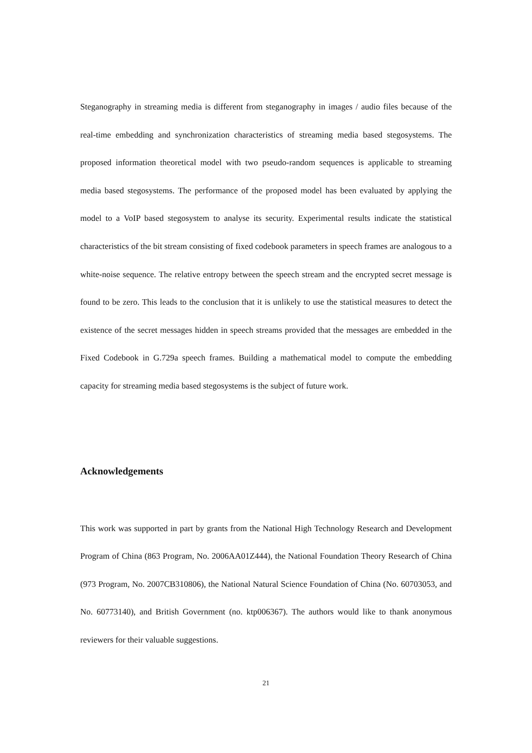Steganography in streaming media is different from steganography in images / audio files because of the real-time embedding and synchronization characteristics of streaming media based stegosystems. The proposed information theoretical model with two pseudo-random sequences is applicable to streaming media based stegosystems. The performance of the proposed model has been evaluated by applying the model to a VoIP based stegosystem to analyse its security. Experimental results indicate the statistical characteristics of the bit stream consisting of fixed codebook parameters in speech frames are analogous to a white-noise sequence. The relative entropy between the speech stream and the encrypted secret message is found to be zero. This leads to the conclusion that it is unlikely to use the statistical measures to detect the existence of the secret messages hidden in speech streams provided that the messages are embedded in the Fixed Codebook in G.729a speech frames. Building a mathematical model to compute the embedding capacity for streaming media based stegosystems is the subject of future work.
Acknowledgements
This work was supported in part by grants from the National High Technology Research and Development Program of China (863 Program, No. 2006AA01Z444), the National Foundation Theory Research of China (973 Program, No. 2007CB310806), the National Natural Science Foundation of China (No. 60703053, and No. 60773140), and British Government (no. ktp006367). The authors would like to thank anonymous reviewers for their valuable suggestions.
21